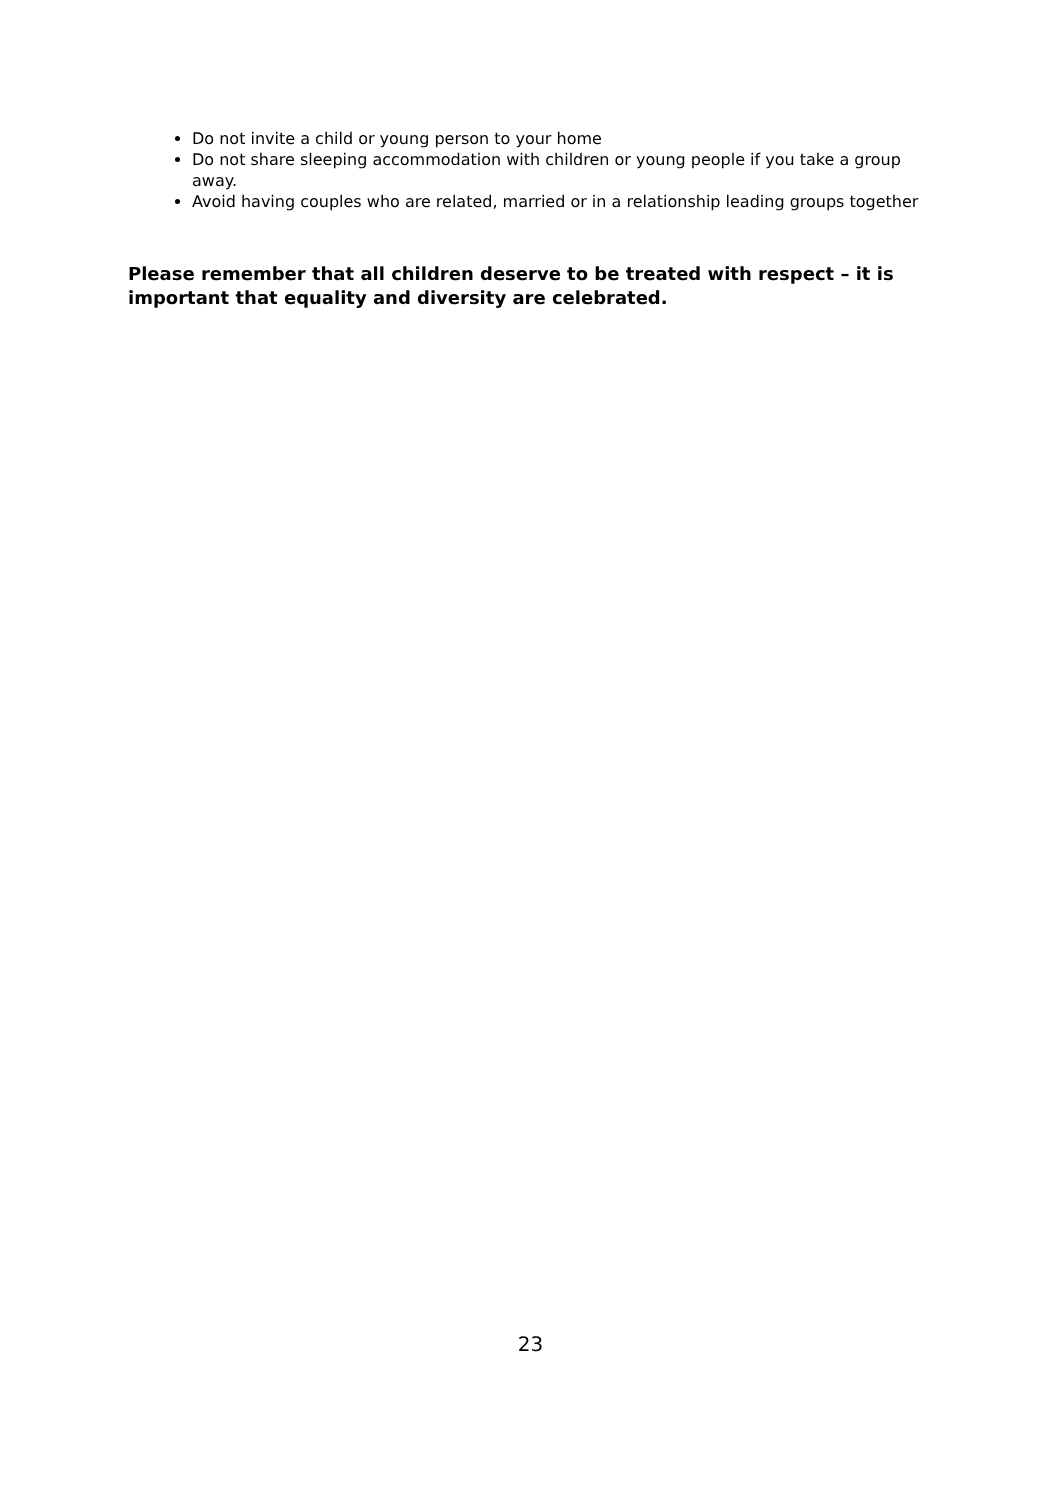Do not invite a child or young person to your home
Do not share sleeping accommodation with children or young people if you take a group away.
Avoid having couples who are related, married or in a relationship leading groups together
Please remember that all children deserve to be treated with respect – it is important that equality and diversity are celebrated.
23